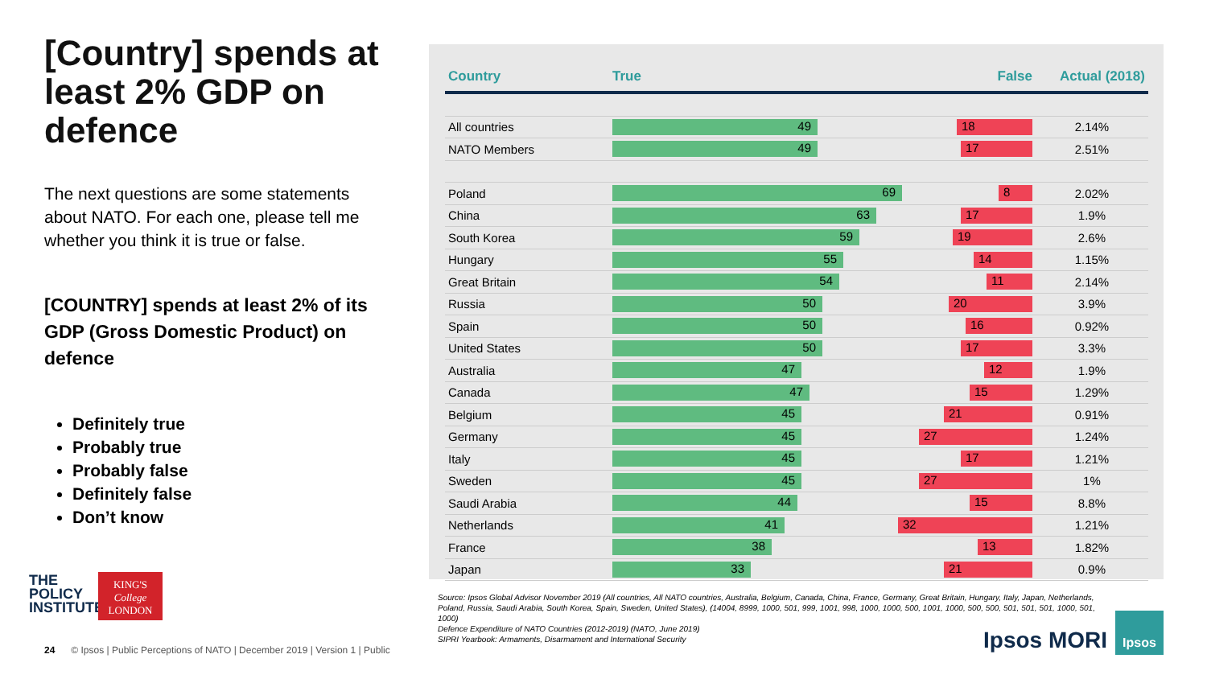[Country] spends at least 2% GDP on defence
The next questions are some statements about NATO. For each one, please tell me whether you think it is true or false.
[COUNTRY] spends at least 2% of its GDP (Gross Domestic Product) on defence
Definitely true
Probably true
Probably false
Definitely false
Don’t know
| Country | True False | Actual (2018) |
| --- | --- | --- |
| All countries | 49 18 | 2.14% |
| NATO Members | 49 17 | 2.51% |
| Poland | 69 8 | 2.02% |
| China | 63 17 | 1.9% |
| South Korea | 59 19 | 2.6% |
| Hungary | 55 14 | 1.15% |
| Great Britain | 54 11 | 2.14% |
| Russia | 50 20 | 3.9% |
| Spain | 50 16 | 0.92% |
| United States | 50 17 | 3.3% |
| Australia | 47 12 | 1.9% |
| Canada | 47 15 | 1.29% |
| Belgium | 45 21 | 0.91% |
| Germany | 45 27 | 1.24% |
| Italy | 45 17 | 1.21% |
| Sweden | 45 27 | 1% |
| Saudi Arabia | 44 15 | 8.8% |
| Netherlands | 41 32 | 1.21% |
| France | 38 13 | 1.82% |
| Japan | 33 21 | 0.9% |
Source: Ipsos Global Advisor November 2019 (All countries, All NATO countries, Australia, Belgium, Canada, China, France, Germany, Great Britain, Hungary, Italy, Japan, Netherlands, Poland, Russia, Saudi Arabia, South Korea, Spain, Sweden, United States), (14004, 8999, 1000, 501, 999, 1001, 998, 1000, 1000, 500, 1001, 1000, 500, 500, 501, 501, 501, 1000, 501, 1000)
Defence Expenditure of NATO Countries (2012-2019) (NATO, June 2019)
SIPRI Yearbook: Armaments, Disarmament and International Security
THE
POLICY
INSTITUTE
KING'S
College
LONDON
24 © Ipsos | Public Perceptions of NATO | December 2019 | Version 1 | Public
Ipsos MORI
Ipsos